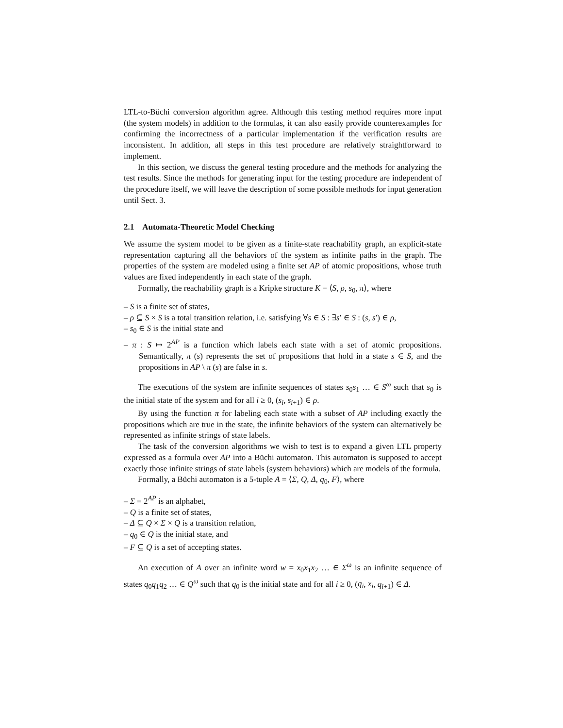LTL-to-Büchi conversion algorithm agree. Although this testing method requires more input (the system models) in addition to the formulas, it can also easily provide counterexamples for confirming the incorrectness of a particular implementation if the verification results are inconsistent. In addition, all steps in this test procedure are relatively straightforward to implement.
In this section, we discuss the general testing procedure and the methods for analyzing the test results. Since the methods for generating input for the testing procedure are independent of the procedure itself, we will leave the description of some possible methods for input generation until Sect. 3.
2.1 Automata-Theoretic Model Checking
We assume the system model to be given as a finite-state reachability graph, an explicit-state representation capturing all the behaviors of the system as infinite paths in the graph. The properties of the system are modeled using a finite set AP of atomic propositions, whose truth values are fixed independently in each state of the graph.
Formally, the reachability graph is a Kripke structure K = ⟨S, ρ, s<sub>0</sub>, π⟩, where
– S is a finite set of states,
– ρ ⊆ S × S is a total transition relation, i.e. satisfying ∀s ∈ S : ∃s′ ∈ S : (s, s′) ∈ ρ,
– s<sub>0</sub> ∈ S is the initial state and
– π : S ↦ 2<sup>AP</sup> is a function which labels each state with a set of atomic propositions. Semantically, π (s) represents the set of propositions that hold in a state s ∈ S, and the propositions in AP \ π (s) are false in s.
The executions of the system are infinite sequences of states s<sub>0</sub>s<sub>1</sub> … ∈ S<sup>ω</sup> such that s<sub>0</sub> is the initial state of the system and for all i ≥ 0, (s<sub>i</sub>, s<sub>i+1</sub>) ∈ ρ.
By using the function π for labeling each state with a subset of AP including exactly the propositions which are true in the state, the infinite behaviors of the system can alternatively be represented as infinite strings of state labels.
The task of the conversion algorithms we wish to test is to expand a given LTL property expressed as a formula over AP into a Büchi automaton. This automaton is supposed to accept exactly those infinite strings of state labels (system behaviors) which are models of the formula.
Formally, a Büchi automaton is a 5-tuple A = ⟨Σ, Q, Δ, q<sub>0</sub>, F⟩, where
– Σ = 2<sup>AP</sup> is an alphabet,
– Q is a finite set of states,
– Δ ⊆ Q × Σ × Q is a transition relation,
– q<sub>0</sub> ∈ Q is the initial state, and
– F ⊆ Q is a set of accepting states.
An execution of A over an infinite word w = x<sub>0</sub>x<sub>1</sub>x<sub>2</sub> … ∈ Σ<sup>ω</sup> is an infinite sequence of states q<sub>0</sub>q<sub>1</sub>q<sub>2</sub> … ∈ Q<sup>ω</sup> such that q<sub>0</sub> is the initial state and for all i ≥ 0, (q<sub>i</sub>, x<sub>i</sub>, q<sub>i+1</sub>) ∈ Δ.